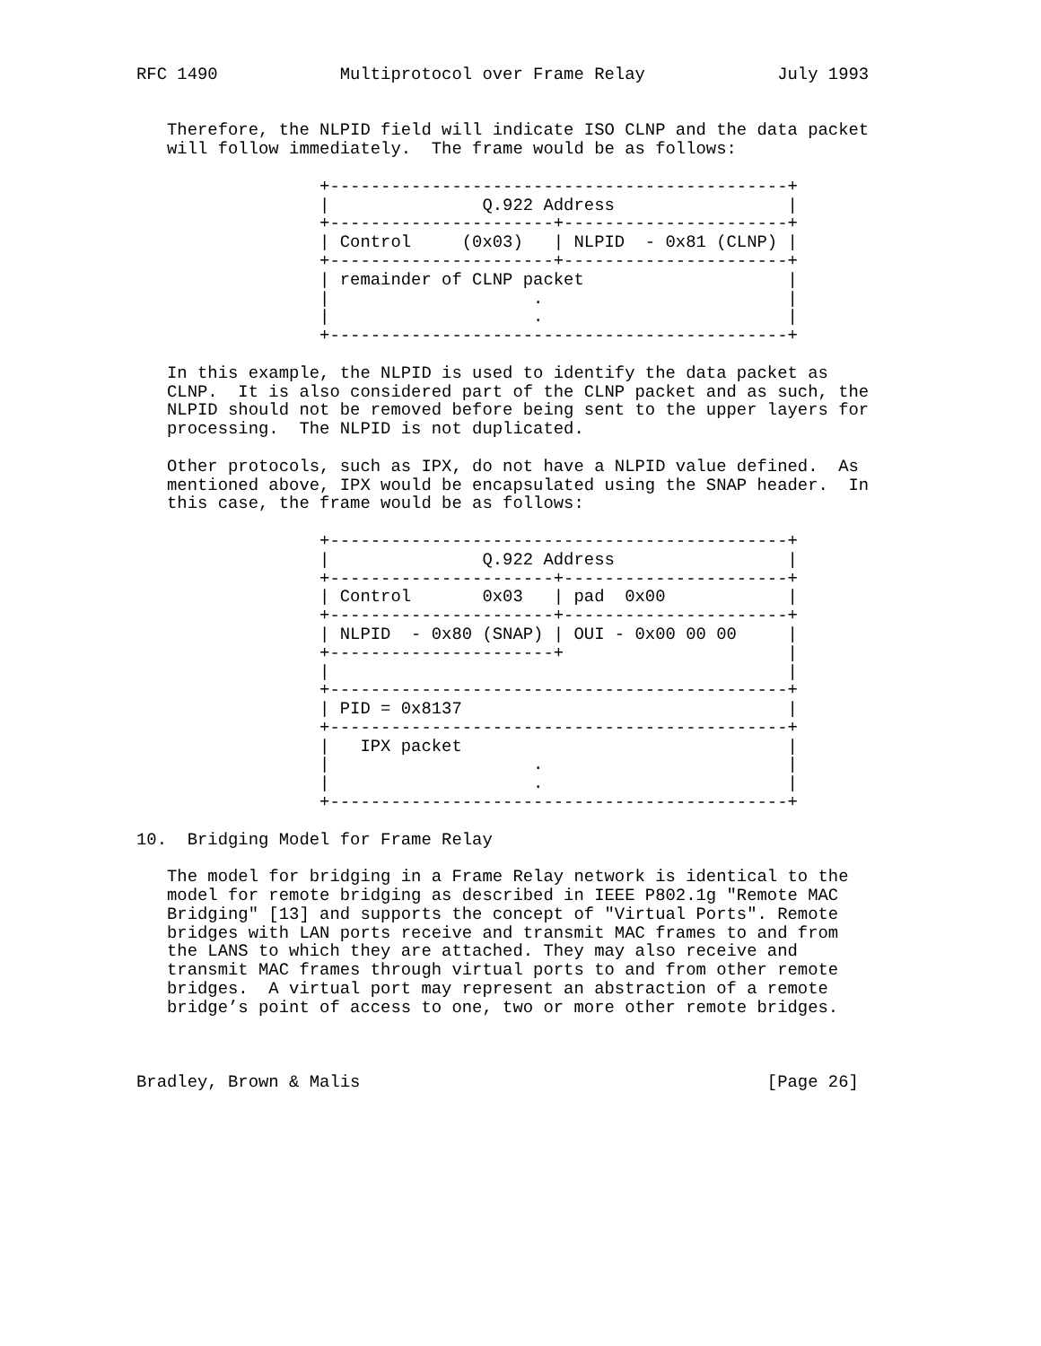RFC 1490            Multiprotocol over Frame Relay             July 1993


   Therefore, the NLPID field will indicate ISO CLNP and the data packet
   will follow immediately.  The frame would be as follows:

                  +---------------------------------------------+
                  |               Q.922 Address                 |
                  +----------------------+----------------------+
                  | Control     (0x03)   | NLPID  - 0x81 (CLNP) |
                  +----------------------+----------------------+
                  | remainder of CLNP packet                    |
                  |                    .                        |
                  |                    .                        |
                  +---------------------------------------------+

   In this example, the NLPID is used to identify the data packet as
   CLNP.  It is also considered part of the CLNP packet and as such, the
   NLPID should not be removed before being sent to the upper layers for
   processing.  The NLPID is not duplicated.

   Other protocols, such as IPX, do not have a NLPID value defined.  As
   mentioned above, IPX would be encapsulated using the SNAP header.  In
   this case, the frame would be as follows:

                  +---------------------------------------------+
                  |               Q.922 Address                 |
                  +----------------------+----------------------+
                  | Control       0x03   | pad  0x00            |
                  +----------------------+----------------------+
                  | NLPID  - 0x80 (SNAP) | OUI - 0x00 00 00     |
                  +----------------------+                      |
                  |                                             |
                  +---------------------------------------------+
                  | PID = 0x8137                                |
                  +---------------------------------------------+
                  |   IPX packet                                |
                  |                    .                        |
                  |                    .                        |
                  +---------------------------------------------+

10.  Bridging Model for Frame Relay

   The model for bridging in a Frame Relay network is identical to the
   model for remote bridging as described in IEEE P802.1g "Remote MAC
   Bridging" [13] and supports the concept of "Virtual Ports". Remote
   bridges with LAN ports receive and transmit MAC frames to and from
   the LANS to which they are attached. They may also receive and
   transmit MAC frames through virtual ports to and from other remote
   bridges.  A virtual port may represent an abstraction of a remote
   bridge’s point of access to one, two or more other remote bridges.



Bradley, Brown & Malis                                        [Page 26]